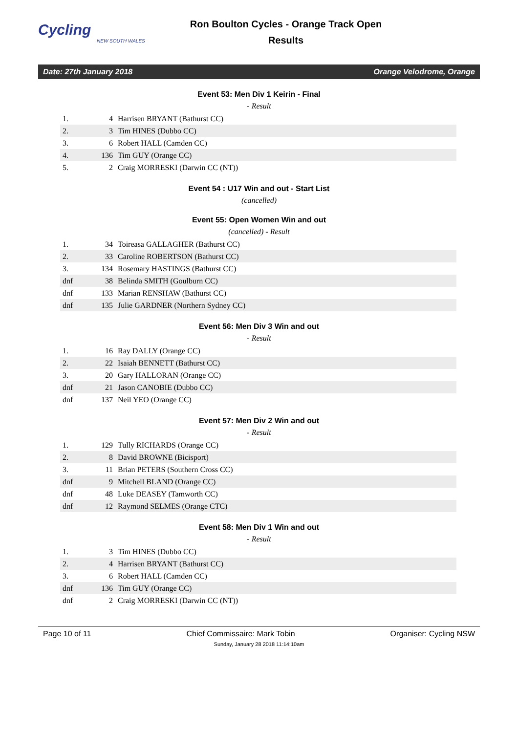Cycling
NEW SOUTH WALES
Ron Boulton Cycles - Orange Track Open
Results
Date: 27th January 2018 Orange Velodrome, Orange
Event 53: Men Div 1 Keirin - Final
- Result
| 1. | 4 | Harrisen BRYANT (Bathurst CC) |
| 2. | 3 | Tim HINES (Dubbo CC) |
| 3. | 6 | Robert HALL (Camden CC) |
| 4. | 136 | Tim GUY (Orange CC) |
| 5. | 2 | Craig MORRESKI (Darwin CC (NT)) |
Event 54 : U17 Win and out - Start List
(cancelled)
Event 55: Open Women Win and out
(cancelled) - Result
| 1. | 34 | Toireasa GALLAGHER (Bathurst CC) |
| 2. | 33 | Caroline ROBERTSON (Bathurst CC) |
| 3. | 134 | Rosemary HASTINGS (Bathurst CC) |
| dnf | 38 | Belinda SMITH (Goulburn CC) |
| dnf | 133 | Marian RENSHAW (Bathurst CC) |
| dnf | 135 | Julie GARDNER (Northern Sydney CC) |
Event 56: Men Div 3 Win and out
- Result
| 1. | 16 | Ray DALLY (Orange CC) |
| 2. | 22 | Isaiah BENNETT (Bathurst CC) |
| 3. | 20 | Gary HALLORAN (Orange CC) |
| dnf | 21 | Jason CANOBIE (Dubbo CC) |
| dnf | 137 | Neil YEO (Orange CC) |
Event 57: Men Div 2 Win and out
- Result
| 1. | 129 | Tully RICHARDS (Orange CC) |
| 2. | 8 | David BROWNE (Bicisport) |
| 3. | 11 | Brian PETERS (Southern Cross CC) |
| dnf | 9 | Mitchell BLAND (Orange CC) |
| dnf | 48 | Luke DEASEY (Tamworth CC) |
| dnf | 12 | Raymond SELMES (Orange CTC) |
Event 58: Men Div 1 Win and out
- Result
| 1. | 3 | Tim HINES (Dubbo CC) |
| 2. | 4 | Harrisen BRYANT (Bathurst CC) |
| 3. | 6 | Robert HALL (Camden CC) |
| dnf | 136 | Tim GUY (Orange CC) |
| dnf | 2 | Craig MORRESKI (Darwin CC (NT)) |
Page 10 of 11 Chief Commissaire: Mark Tobin Organiser: Cycling NSW
Sunday, January 28 2018 11:14:10am